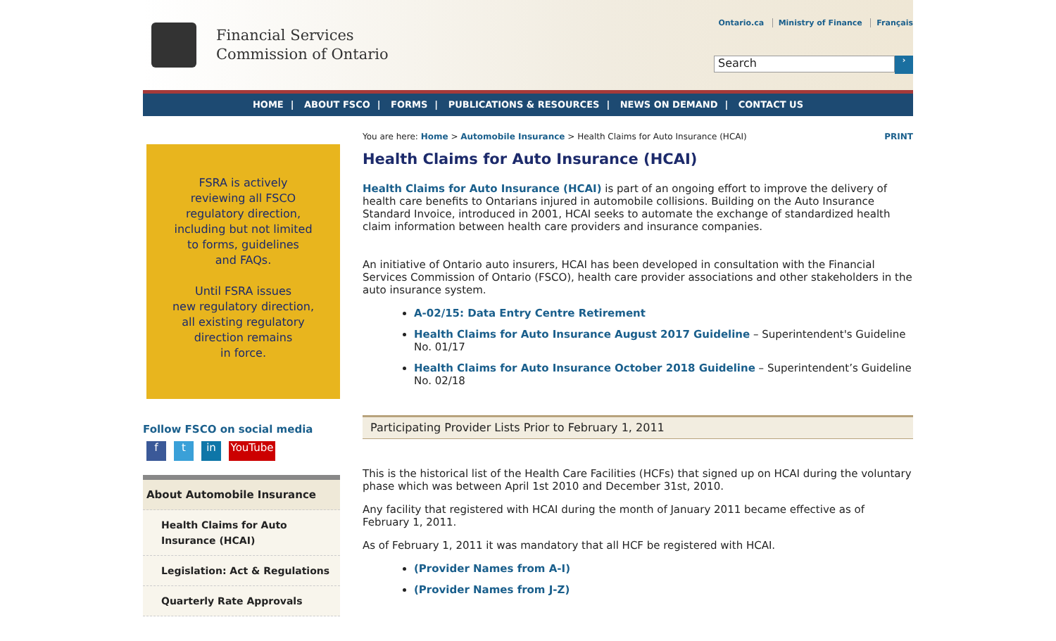Financial Services
Commission of Ontario
Ontario.ca Ministry of Finance Français
Search ›
HOME | ABOUT FSCO | FORMS | PUBLICATIONS & RESOURCES | NEWS ON DEMAND | CONTACT US
FSRA is actively
reviewing all FSCO
regulatory direction,
including but not limited
to forms, guidelines
and FAQs.
Until FSRA issues
new regulatory direction,
all existing regulatory
direction remains
in force.
Follow FSCO on social media
f t in YouTube
About Automobile Insurance
Health Claims for Auto Insurance (HCAI)
Legislation: Act & Regulations
Quarterly Rate Approvals
You are here: Home > Automobile Insurance > Health Claims for Auto Insurance (HCAI) PRINT
Health Claims for Auto Insurance (HCAI)
Health Claims for Auto Insurance (HCAI) is part of an ongoing effort to improve the delivery of health care benefits to Ontarians injured in automobile collisions. Building on the Auto Insurance Standard Invoice, introduced in 2001, HCAI seeks to automate the exchange of standardized health claim information between health care providers and insurance companies.
An initiative of Ontario auto insurers, HCAI has been developed in consultation with the Financial Services Commission of Ontario (FSCO), health care provider associations and other stakeholders in the auto insurance system.
A-02/15: Data Entry Centre Retirement
Health Claims for Auto Insurance August 2017 Guideline – Superintendent's Guideline No. 01/17
Health Claims for Auto Insurance October 2018 Guideline – Superintendent’s Guideline No. 02/18
Participating Provider Lists Prior to February 1, 2011
This is the historical list of the Health Care Facilities (HCFs) that signed up on HCAI during the voluntary phase which was between April 1st 2010 and December 31st, 2010.
Any facility that registered with HCAI during the month of January 2011 became effective as of February 1, 2011.
As of February 1, 2011 it was mandatory that all HCF be registered with HCAI.
(Provider Names from A-I)
(Provider Names from J-Z)